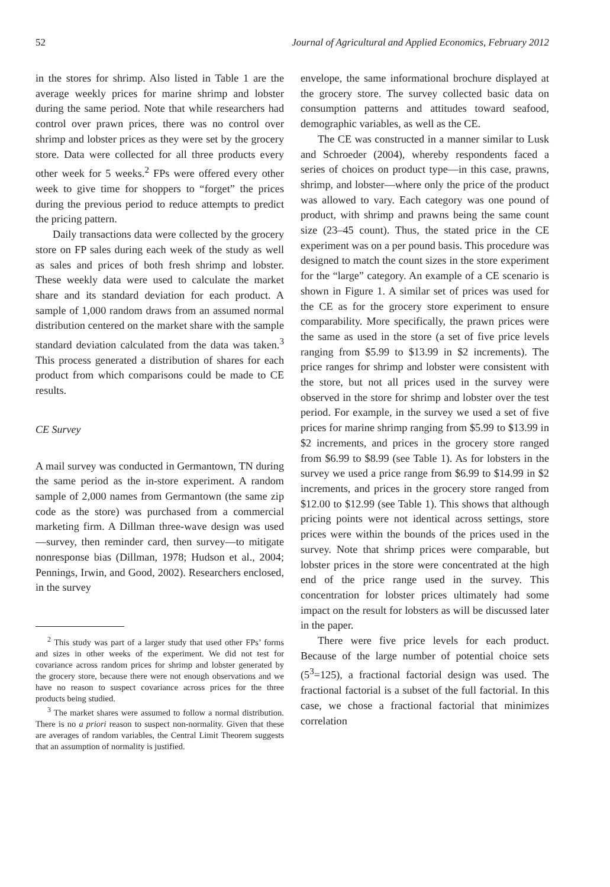52 Journal of Agricultural and Applied Economics, February 2012
in the stores for shrimp. Also listed in Table 1 are the average weekly prices for marine shrimp and lobster during the same period. Note that while researchers had control over prawn prices, there was no control over shrimp and lobster prices as they were set by the grocery store. Data were collected for all three products every other week for 5 weeks.<sup>2</sup> FPs were offered every other week to give time for shoppers to “forget” the prices during the previous period to reduce attempts to predict the pricing pattern.
Daily transactions data were collected by the grocery store on FP sales during each week of the study as well as sales and prices of both fresh shrimp and lobster. These weekly data were used to calculate the market share and its standard deviation for each product. A sample of 1,000 random draws from an assumed normal distribution centered on the market share with the sample standard deviation calculated from the data was taken.<sup>3</sup> This process generated a distribution of shares for each product from which comparisons could be made to CE results.
CE Survey
A mail survey was conducted in Germantown, TN during the same period as the in-store experiment. A random sample of 2,000 names from Germantown (the same zip code as the store) was purchased from a commercial marketing firm. A Dillman three-wave design was used—survey, then reminder card, then survey—to mitigate nonresponse bias (Dillman, 1978; Hudson et al., 2004; Pennings, Irwin, and Good, 2002). Researchers enclosed, in the survey
<sup>2</sup> This study was part of a larger study that used other FPs’ forms and sizes in other weeks of the experiment. We did not test for covariance across random prices for shrimp and lobster generated by the grocery store, because there were not enough observations and we have no reason to suspect covariance across prices for the three products being studied.
<sup>3</sup> The market shares were assumed to follow a normal distribution. There is no a priori reason to suspect non-normality. Given that these are averages of random variables, the Central Limit Theorem suggests that an assumption of normality is justified.
envelope, the same informational brochure displayed at the grocery store. The survey collected basic data on consumption patterns and attitudes toward seafood, demographic variables, as well as the CE.
The CE was constructed in a manner similar to Lusk and Schroeder (2004), whereby respondents faced a series of choices on product type—in this case, prawns, shrimp, and lobster—where only the price of the product was allowed to vary. Each category was one pound of product, with shrimp and prawns being the same count size (23–45 count). Thus, the stated price in the CE experiment was on a per pound basis. This procedure was designed to match the count sizes in the store experiment for the “large” category. An example of a CE scenario is shown in Figure 1. A similar set of prices was used for the CE as for the grocery store experiment to ensure comparability. More specifically, the prawn prices were the same as used in the store (a set of five price levels ranging from $5.99 to $13.99 in $2 increments). The price ranges for shrimp and lobster were consistent with the store, but not all prices used in the survey were observed in the store for shrimp and lobster over the test period. For example, in the survey we used a set of five prices for marine shrimp ranging from $5.99 to $13.99 in $2 increments, and prices in the grocery store ranged from $6.99 to $8.99 (see Table 1). As for lobsters in the survey we used a price range from $6.99 to $14.99 in $2 increments, and prices in the grocery store ranged from $12.00 to $12.99 (see Table 1). This shows that although pricing points were not identical across settings, store prices were within the bounds of the prices used in the survey. Note that shrimp prices were comparable, but lobster prices in the store were concentrated at the high end of the price range used in the survey. This concentration for lobster prices ultimately had some impact on the result for lobsters as will be discussed later in the paper.
There were five price levels for each product. Because of the large number of potential choice sets (5<sup>3</sup>=125), a fractional factorial design was used. The fractional factorial is a subset of the full factorial. In this case, we chose a fractional factorial that minimizes correlation